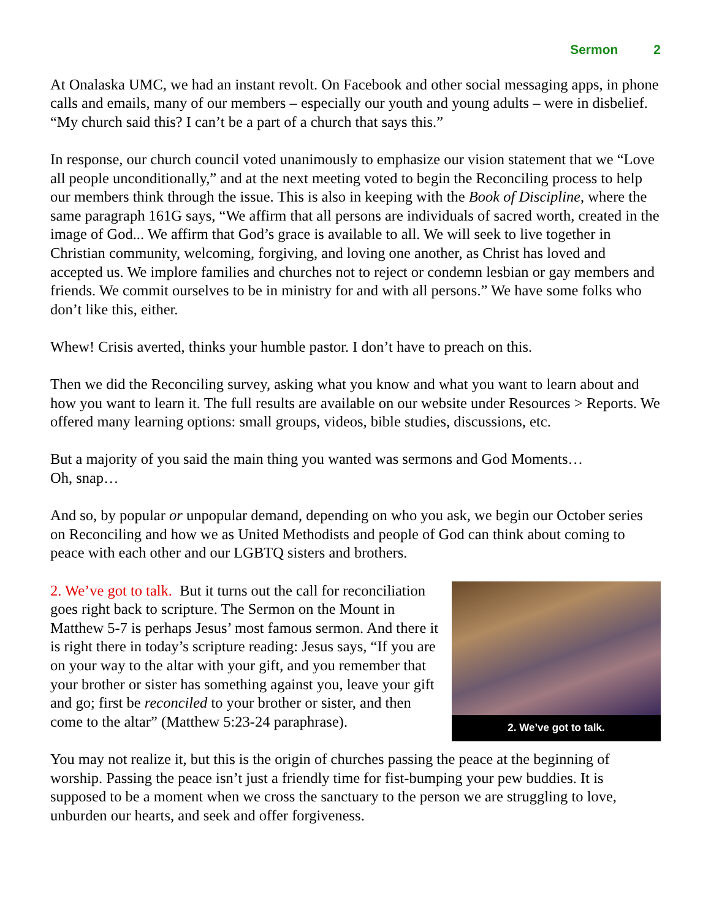Sermon 2
At Onalaska UMC, we had an instant revolt. On Facebook and other social messaging apps, in phone calls and emails, many of our members – especially our youth and young adults – were in disbelief. “My church said this? I can’t be a part of a church that says this.”
In response, our church council voted unanimously to emphasize our vision statement that we “Love all people unconditionally,” and at the next meeting voted to begin the Reconciling process to help our members think through the issue. This is also in keeping with the Book of Discipline, where the same paragraph 161G says, “We affirm that all persons are individuals of sacred worth, created in the image of God... We affirm that God’s grace is available to all. We will seek to live together in Christian community, welcoming, forgiving, and loving one another, as Christ has loved and accepted us. We implore families and churches not to reject or condemn lesbian or gay members and friends. We commit ourselves to be in ministry for and with all persons.” We have some folks who don’t like this, either.
Whew! Crisis averted, thinks your humble pastor. I don’t have to preach on this.
Then we did the Reconciling survey, asking what you know and what you want to learn about and how you want to learn it. The full results are available on our website under Resources > Reports. We offered many learning options: small groups, videos, bible studies, discussions, etc.
But a majority of you said the main thing you wanted was sermons and God Moments…
Oh, snap…
And so, by popular or unpopular demand, depending on who you ask, we begin our October series on Reconciling and how we as United Methodists and people of God can think about coming to peace with each other and our LGBTQ sisters and brothers.
2. We’ve got to talk.
2. We’ve got to talk. But it turns out the call for reconciliation goes right back to scripture. The Sermon on the Mount in Matthew 5-7 is perhaps Jesus’ most famous sermon. And there it is right there in today’s scripture reading: Jesus says, “If you are on your way to the altar with your gift, and you remember that your brother or sister has something against you, leave your gift and go; first be reconciled to your brother or sister, and then come to the altar” (Matthew 5:23-24 paraphrase).
You may not realize it, but this is the origin of churches passing the peace at the beginning of worship. Passing the peace isn’t just a friendly time for fist-bumping your pew buddies. It is supposed to be a moment when we cross the sanctuary to the person we are struggling to love, unburden our hearts, and seek and offer forgiveness.